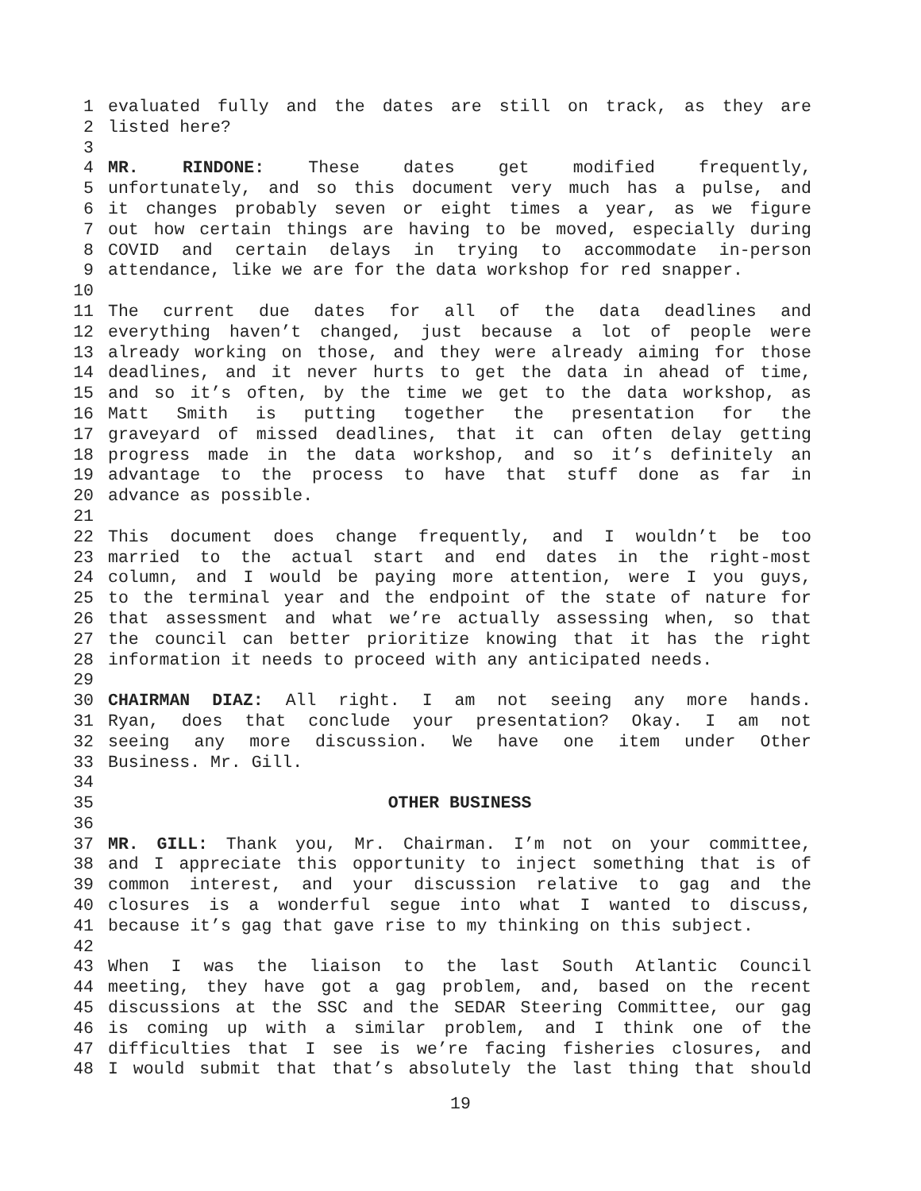1 evaluated fully and the dates are still on track, as they are
2 listed here?
3
4 MR. RINDONE: These dates get modified frequently,
5 unfortunately, and so this document very much has a pulse, and
6 it changes probably seven or eight times a year, as we figure
7 out how certain things are having to be moved, especially during
8 COVID and certain delays in trying to accommodate in-person
9 attendance, like we are for the data workshop for red snapper.
10
11 The current due dates for all of the data deadlines and
12 everything haven’t changed, just because a lot of people were
13 already working on those, and they were already aiming for those
14 deadlines, and it never hurts to get the data in ahead of time,
15 and so it’s often, by the time we get to the data workshop, as
16 Matt Smith is putting together the presentation for the
17 graveyard of missed deadlines, that it can often delay getting
18 progress made in the data workshop, and so it’s definitely an
19 advantage to the process to have that stuff done as far in
20 advance as possible.
21
22 This document does change frequently, and I wouldn’t be too
23 married to the actual start and end dates in the right-most
24 column, and I would be paying more attention, were I you guys,
25 to the terminal year and the endpoint of the state of nature for
26 that assessment and what we’re actually assessing when, so that
27 the council can better prioritize knowing that it has the right
28 information it needs to proceed with any anticipated needs.
29
30 CHAIRMAN DIAZ: All right. I am not seeing any more hands.
31 Ryan, does that conclude your presentation? Okay. I am not
32 seeing any more discussion. We have one item under Other
33 Business. Mr. Gill.
34
35 OTHER BUSINESS
36
37 MR. GILL: Thank you, Mr. Chairman. I’m not on your committee,
38 and I appreciate this opportunity to inject something that is of
39 common interest, and your discussion relative to gag and the
40 closures is a wonderful segue into what I wanted to discuss,
41 because it’s gag that gave rise to my thinking on this subject.
42
43 When I was the liaison to the last South Atlantic Council
44 meeting, they have got a gag problem, and, based on the recent
45 discussions at the SSC and the SEDAR Steering Committee, our gag
46 is coming up with a similar problem, and I think one of the
47 difficulties that I see is we’re facing fisheries closures, and
48 I would submit that that’s absolutely the last thing that should
19